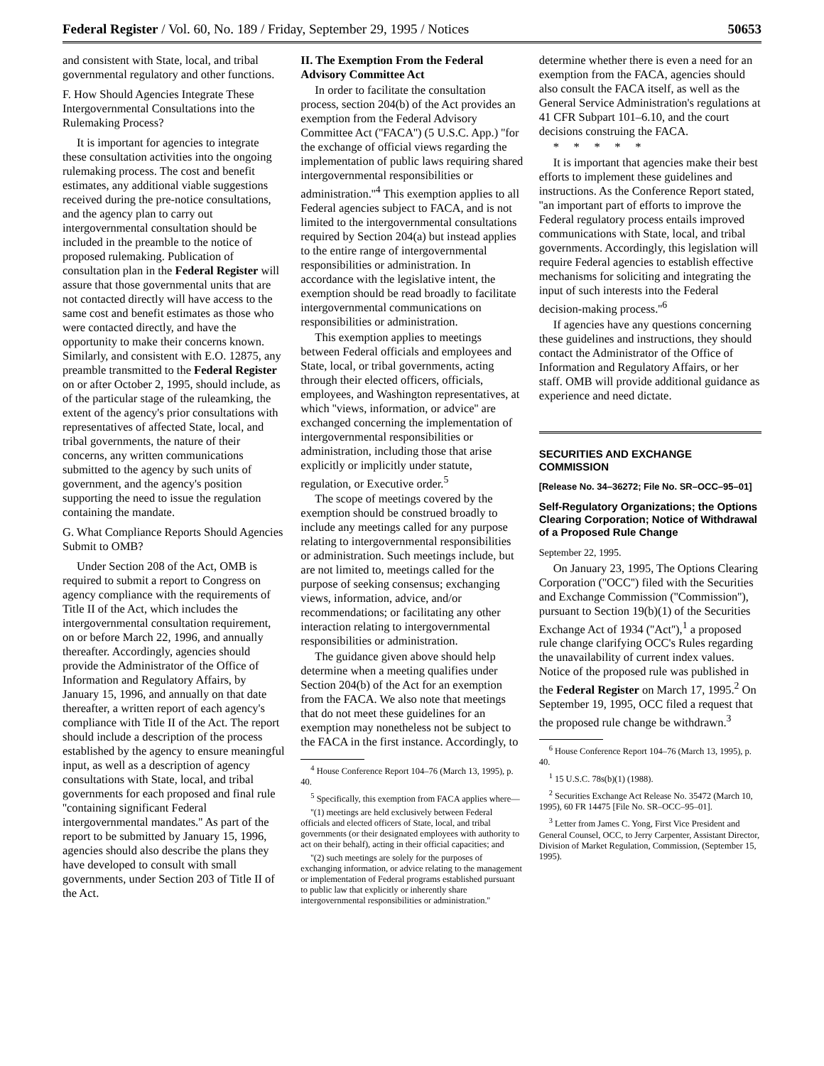Federal Register / Vol. 60, No. 189 / Friday, September 29, 1995 / Notices 50653
and consistent with State, local, and tribal governmental regulatory and other functions.
F. How Should Agencies Integrate These Intergovernmental Consultations into the Rulemaking Process?
It is important for agencies to integrate these consultation activities into the ongoing rulemaking process. The cost and benefit estimates, any additional viable suggestions received during the pre-notice consultations, and the agency plan to carry out intergovernmental consultation should be included in the preamble to the notice of proposed rulemaking. Publication of consultation plan in the Federal Register will assure that those governmental units that are not contacted directly will have access to the same cost and benefit estimates as those who were contacted directly, and have the opportunity to make their concerns known. Similarly, and consistent with E.O. 12875, any preamble transmitted to the Federal Register on or after October 2, 1995, should include, as of the particular stage of the ruleamking, the extent of the agency's prior consultations with representatives of affected State, local, and tribal governments, the nature of their concerns, any written communications submitted to the agency by such units of government, and the agency's position supporting the need to issue the regulation containing the mandate.
G. What Compliance Reports Should Agencies Submit to OMB?
Under Section 208 of the Act, OMB is required to submit a report to Congress on agency compliance with the requirements of Title II of the Act, which includes the intergovernmental consultation requirement, on or before March 22, 1996, and annually thereafter. Accordingly, agencies should provide the Administrator of the Office of Information and Regulatory Affairs, by January 15, 1996, and annually on that date thereafter, a written report of each agency's compliance with Title II of the Act. The report should include a description of the process established by the agency to ensure meaningful input, as well as a description of agency consultations with State, local, and tribal governments for each proposed and final rule ''containing significant Federal intergovernmental mandates.'' As part of the report to be submitted by January 15, 1996, agencies should also describe the plans they have developed to consult with small governments, under Section 203 of Title II of the Act.
II. The Exemption From the Federal Advisory Committee Act
In order to facilitate the consultation process, section 204(b) of the Act provides an exemption from the Federal Advisory Committee Act (''FACA'') (5 U.S.C. App.) ''for the exchange of official views regarding the implementation of public laws requiring shared intergovernmental responsibilities or administration.''<sup>4</sup> This exemption applies to all Federal agencies subject to FACA, and is not limited to the intergovernmental consultations required by Section 204(a) but instead applies to the entire range of intergovernmental responsibilities or administration. In accordance with the legislative intent, the exemption should be read broadly to facilitate intergovernmental communications on responsibilities or administration.
This exemption applies to meetings between Federal officials and employees and State, local, or tribal governments, acting through their elected officers, officials, employees, and Washington representatives, at which ''views, information, or advice'' are exchanged concerning the implementation of intergovernmental responsibilities or administration, including those that arise explicitly or implicitly under statute, regulation, or Executive order.<sup>5</sup>
The scope of meetings covered by the exemption should be construed broadly to include any meetings called for any purpose relating to intergovernmental responsibilities or administration. Such meetings include, but are not limited to, meetings called for the purpose of seeking consensus; exchanging views, information, advice, and/or recommendations; or facilitating any other interaction relating to intergovernmental responsibilities or administration.
The guidance given above should help determine when a meeting qualifies under Section 204(b) of the Act for an exemption from the FACA. We also note that meetings that do not meet these guidelines for an exemption may nonetheless not be subject to the FACA in the first instance. Accordingly, to
<sup>4</sup> House Conference Report 104–76 (March 13, 1995), p. 40.
<sup>5</sup> Specifically, this exemption from FACA applies where—
''(1) meetings are held exclusively between Federal officials and elected officers of State, local, and tribal governments (or their designated employees with authority to act on their behalf), acting in their official capacities; and
''(2) such meetings are solely for the purposes of exchanging information, or advice relating to the management or implementation of Federal programs established pursuant to public law that explicitly or inherently share intergovernmental responsibilities or administration.''
determine whether there is even a need for an exemption from the FACA, agencies should also consult the FACA itself, as well as the General Service Administration's regulations at 41 CFR Subpart 101–6.10, and the court decisions construing the FACA.
* * * * *
It is important that agencies make their best efforts to implement these guidelines and instructions. As the Conference Report stated, ''an important part of efforts to improve the Federal regulatory process entails improved communications with State, local, and tribal governments. Accordingly, this legislation will require Federal agencies to establish effective mechanisms for soliciting and integrating the input of such interests into the Federal decision-making process.''<sup>6</sup>
If agencies have any questions concerning these guidelines and instructions, they should contact the Administrator of the Office of Information and Regulatory Affairs, or her staff. OMB will provide additional guidance as experience and need dictate.
SECURITIES AND EXCHANGE COMMISSION
[Release No. 34–36272; File No. SR–OCC–95–01]
Self-Regulatory Organizations; the Options Clearing Corporation; Notice of Withdrawal of a Proposed Rule Change
September 22, 1995.
On January 23, 1995, The Options Clearing Corporation (''OCC'') filed with the Securities and Exchange Commission (''Commission''), pursuant to Section 19(b)(1) of the Securities Exchange Act of 1934 (''Act''),<sup>1</sup> a proposed rule change clarifying OCC's Rules regarding the unavailability of current index values. Notice of the proposed rule was published in the Federal Register on March 17, 1995.<sup>2</sup> On September 19, 1995, OCC filed a request that the proposed rule change be withdrawn.<sup>3</sup>
<sup>6</sup> House Conference Report 104–76 (March 13, 1995), p. 40.
<sup>1</sup> 15 U.S.C. 78s(b)(1) (1988).
<sup>2</sup> Securities Exchange Act Release No. 35472 (March 10, 1995), 60 FR 14475 [File No. SR–OCC–95–01].
<sup>3</sup> Letter from James C. Yong, First Vice President and General Counsel, OCC, to Jerry Carpenter, Assistant Director, Division of Market Regulation, Commission, (September 15, 1995).